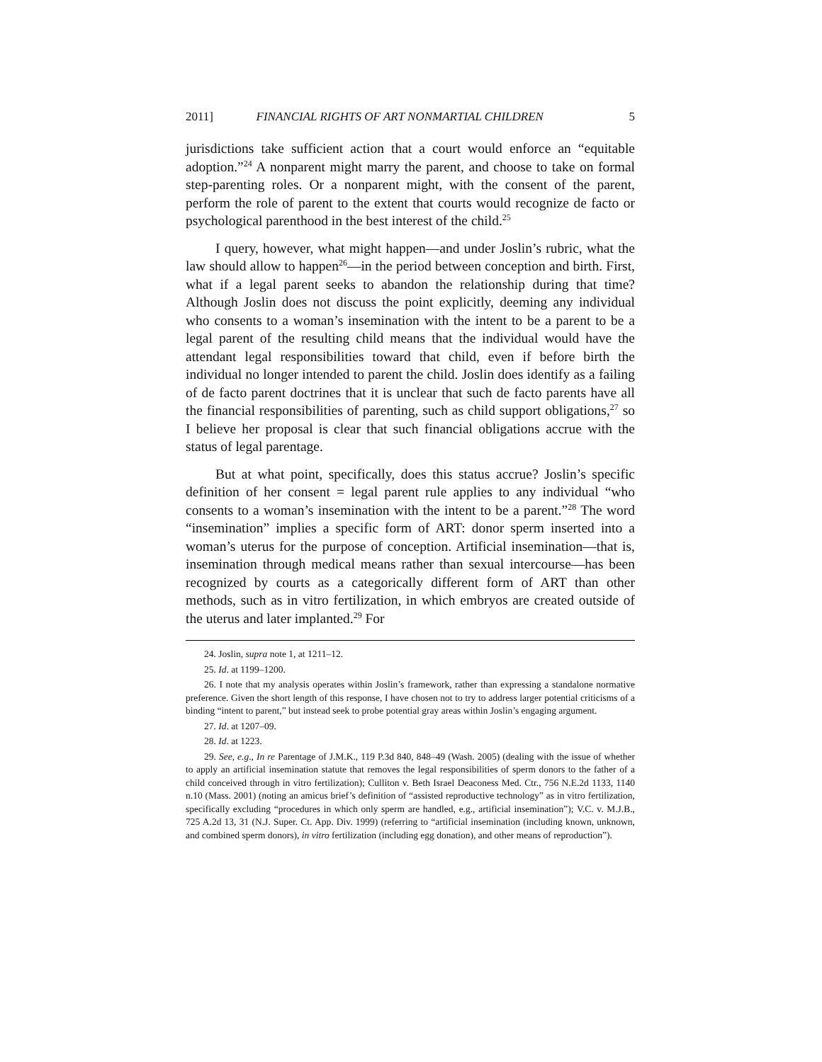2011] FINANCIAL RIGHTS OF ART NONMARTIAL CHILDREN 5
jurisdictions take sufficient action that a court would enforce an “equitable adoption.”<sup>24</sup> A nonparent might marry the parent, and choose to take on formal step-parenting roles. Or a nonparent might, with the consent of the parent, perform the role of parent to the extent that courts would recognize de facto or psychological parenthood in the best interest of the child.<sup>25</sup>
I query, however, what might happen—and under Joslin’s rubric, what the law should allow to happen<sup>26</sup>—in the period between conception and birth. First, what if a legal parent seeks to abandon the relationship during that time? Although Joslin does not discuss the point explicitly, deeming any individual who consents to a woman’s insemination with the intent to be a parent to be a legal parent of the resulting child means that the individual would have the attendant legal responsibilities toward that child, even if before birth the individual no longer intended to parent the child. Joslin does identify as a failing of de facto parent doctrines that it is unclear that such de facto parents have all the financial responsibilities of parenting, such as child support obligations,<sup>27</sup> so I believe her proposal is clear that such financial obligations accrue with the status of legal parentage.
But at what point, specifically, does this status accrue? Joslin’s specific definition of her consent = legal parent rule applies to any individual “who consents to a woman’s insemination with the intent to be a parent.”<sup>28</sup> The word “insemination” implies a specific form of ART: donor sperm inserted into a woman’s uterus for the purpose of conception. Artificial insemination—that is, insemination through medical means rather than sexual intercourse—has been recognized by courts as a categorically different form of ART than other methods, such as in vitro fertilization, in which embryos are created outside of the uterus and later implanted.<sup>29</sup> For
24. Joslin, supra note 1, at 1211–12.
25. Id. at 1199–1200.
26. I note that my analysis operates within Joslin’s framework, rather than expressing a standalone normative preference. Given the short length of this response, I have chosen not to try to address larger potential criticisms of a binding “intent to parent,” but instead seek to probe potential gray areas within Joslin’s engaging argument.
27. Id. at 1207–09.
28. Id. at 1223.
29. See, e.g., In re Parentage of J.M.K., 119 P.3d 840, 848–49 (Wash. 2005) (dealing with the issue of whether to apply an artificial insemination statute that removes the legal responsibilities of sperm donors to the father of a child conceived through in vitro fertilization); Culliton v. Beth Israel Deaconess Med. Ctr., 756 N.E.2d 1133, 1140 n.10 (Mass. 2001) (noting an amicus brief’s definition of “assisted reproductive technology” as in vitro fertilization, specifically excluding “procedures in which only sperm are handled, e.g., artificial insemination”); V.C. v. M.J.B., 725 A.2d 13, 31 (N.J. Super. Ct. App. Div. 1999) (referring to “artificial insemination (including known, unknown, and combined sperm donors), in vitro fertilization (including egg donation), and other means of reproduction”).